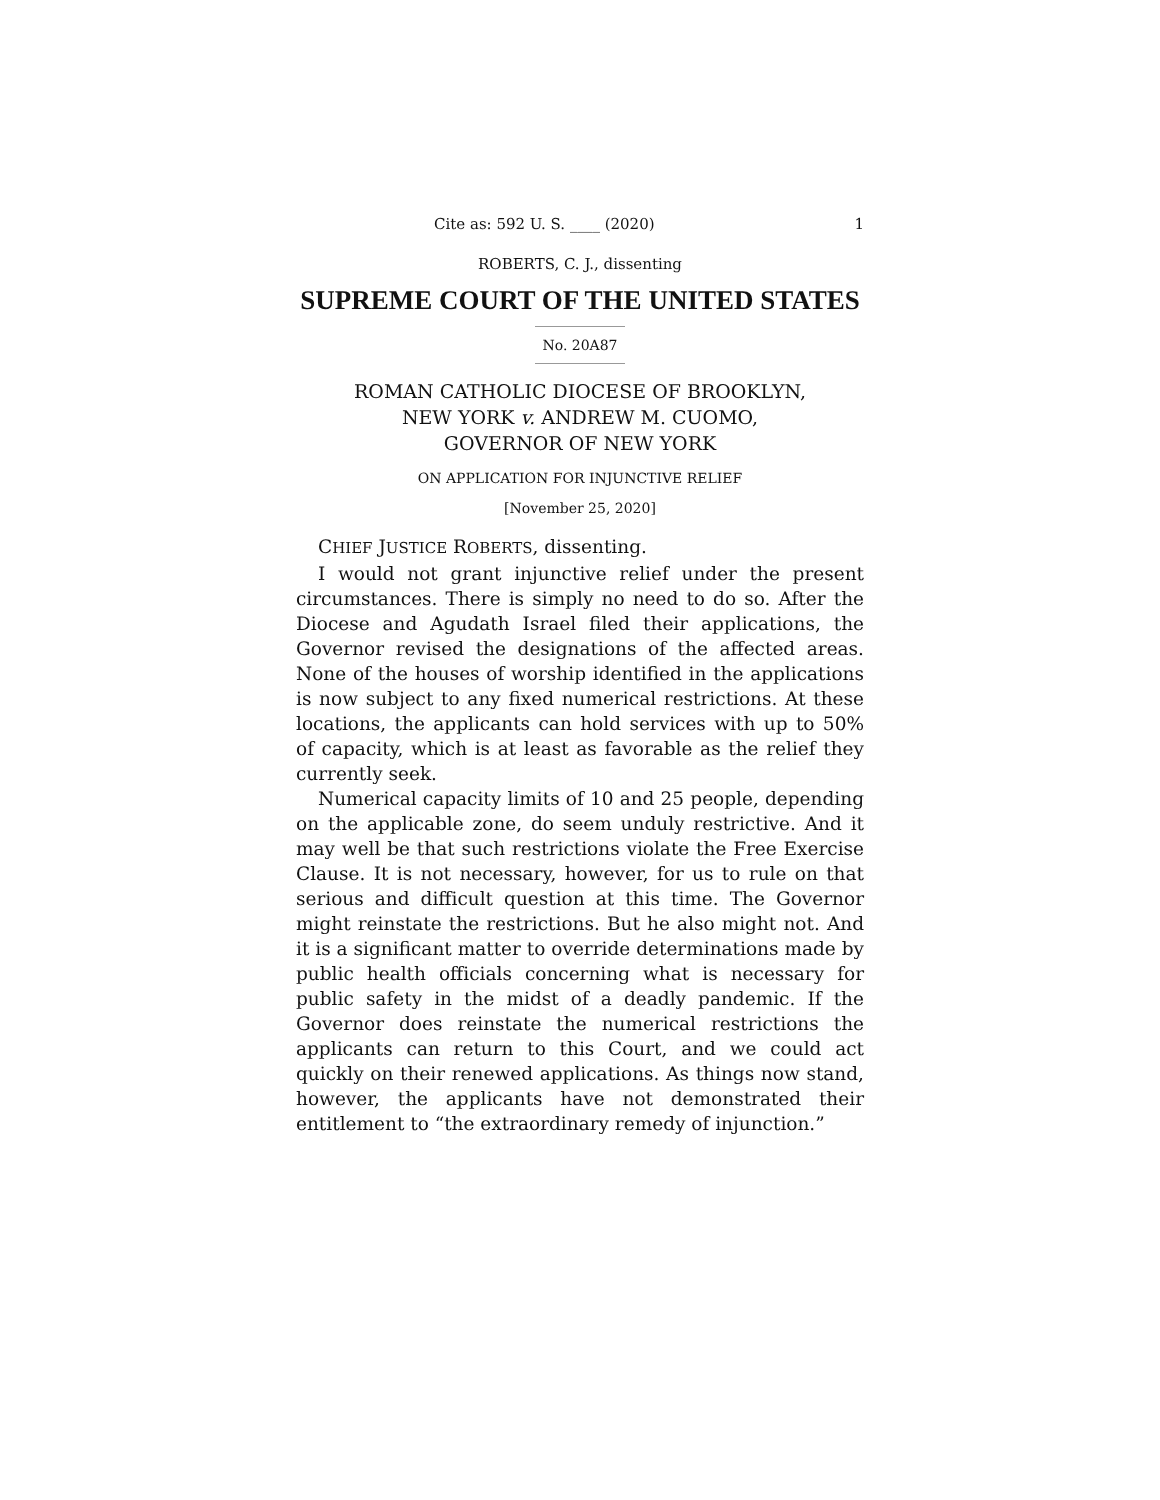Cite as: 592 U. S. ____ (2020) 1
ROBERTS, C. J., dissenting
SUPREME COURT OF THE UNITED STATES
No. 20A87
ROMAN CATHOLIC DIOCESE OF BROOKLYN,
NEW YORK v. ANDREW M. CUOMO,
GOVERNOR OF NEW YORK
ON APPLICATION FOR INJUNCTIVE RELIEF
[November 25, 2020]
CHIEF JUSTICE ROBERTS, dissenting.
I would not grant injunctive relief under the present circumstances. There is simply no need to do so. After the Diocese and Agudath Israel filed their applications, the Governor revised the designations of the affected areas. None of the houses of worship identified in the applications is now subject to any fixed numerical restrictions. At these locations, the applicants can hold services with up to 50% of capacity, which is at least as favorable as the relief they currently seek.
Numerical capacity limits of 10 and 25 people, depending on the applicable zone, do seem unduly restrictive. And it may well be that such restrictions violate the Free Exercise Clause. It is not necessary, however, for us to rule on that serious and difficult question at this time. The Governor might reinstate the restrictions. But he also might not. And it is a significant matter to override determinations made by public health officials concerning what is necessary for public safety in the midst of a deadly pandemic. If the Governor does reinstate the numerical restrictions the applicants can return to this Court, and we could act quickly on their renewed applications. As things now stand, however, the applicants have not demonstrated their entitlement to “the extraordinary remedy of injunction.”